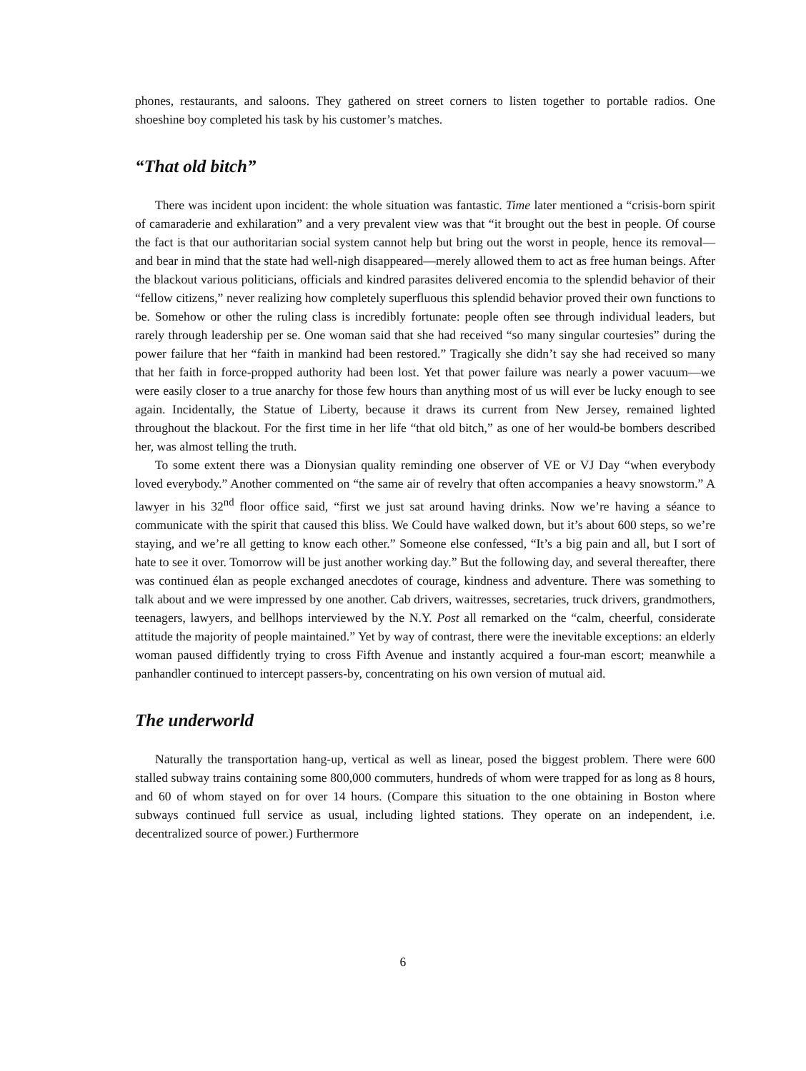phones, restaurants, and saloons. They gathered on street corners to listen together to portable radios. One shoeshine boy completed his task by his customer’s matches.
“That old bitch”
There was incident upon incident: the whole situation was fantastic. Time later mentioned a “crisis-born spirit of camaraderie and exhilaration” and a very prevalent view was that “it brought out the best in people. Of course the fact is that our authoritarian social system cannot help but bring out the worst in people, hence its removal—and bear in mind that the state had well-nigh disappeared—merely allowed them to act as free human beings. After the blackout various politicians, officials and kindred parasites delivered encomia to the splendid behavior of their “fellow citizens,” never realizing how completely superfluous this splendid behavior proved their own functions to be. Somehow or other the ruling class is incredibly fortunate: people often see through individual leaders, but rarely through leadership per se. One woman said that she had received “so many singular courtesies” during the power failure that her “faith in mankind had been restored.” Tragically she didn’t say she had received so many that her faith in force-propped authority had been lost. Yet that power failure was nearly a power vacuum—we were easily closer to a true anarchy for those few hours than anything most of us will ever be lucky enough to see again. Incidentally, the Statue of Liberty, because it draws its current from New Jersey, remained lighted throughout the blackout. For the first time in her life “that old bitch,” as one of her would-be bombers described her, was almost telling the truth.
To some extent there was a Dionysian quality reminding one observer of VE or VJ Day “when everybody loved everybody.” Another commented on “the same air of revelry that often accompanies a heavy snowstorm.” A lawyer in his 32<sup>nd</sup> floor office said, “first we just sat around having drinks. Now we’re having a séance to communicate with the spirit that caused this bliss. We Could have walked down, but it’s about 600 steps, so we’re staying, and we’re all getting to know each other.” Someone else confessed, “It’s a big pain and all, but I sort of hate to see it over. Tomorrow will be just another working day.” But the following day, and several thereafter, there was continued élan as people exchanged anecdotes of courage, kindness and adventure. There was something to talk about and we were impressed by one another. Cab drivers, waitresses, secretaries, truck drivers, grandmothers, teenagers, lawyers, and bellhops interviewed by the N.Y. Post all remarked on the “calm, cheerful, considerate attitude the majority of people maintained.” Yet by way of contrast, there were the inevitable exceptions: an elderly woman paused diffidently trying to cross Fifth Avenue and instantly acquired a four-man escort; meanwhile a panhandler continued to intercept passers-by, concentrating on his own version of mutual aid.
The underworld
Naturally the transportation hang-up, vertical as well as linear, posed the biggest problem. There were 600 stalled subway trains containing some 800,000 commuters, hundreds of whom were trapped for as long as 8 hours, and 60 of whom stayed on for over 14 hours. (Compare this situation to the one obtaining in Boston where subways continued full service as usual, including lighted stations. They operate on an independent, i.e. decentralized source of power.) Furthermore
6